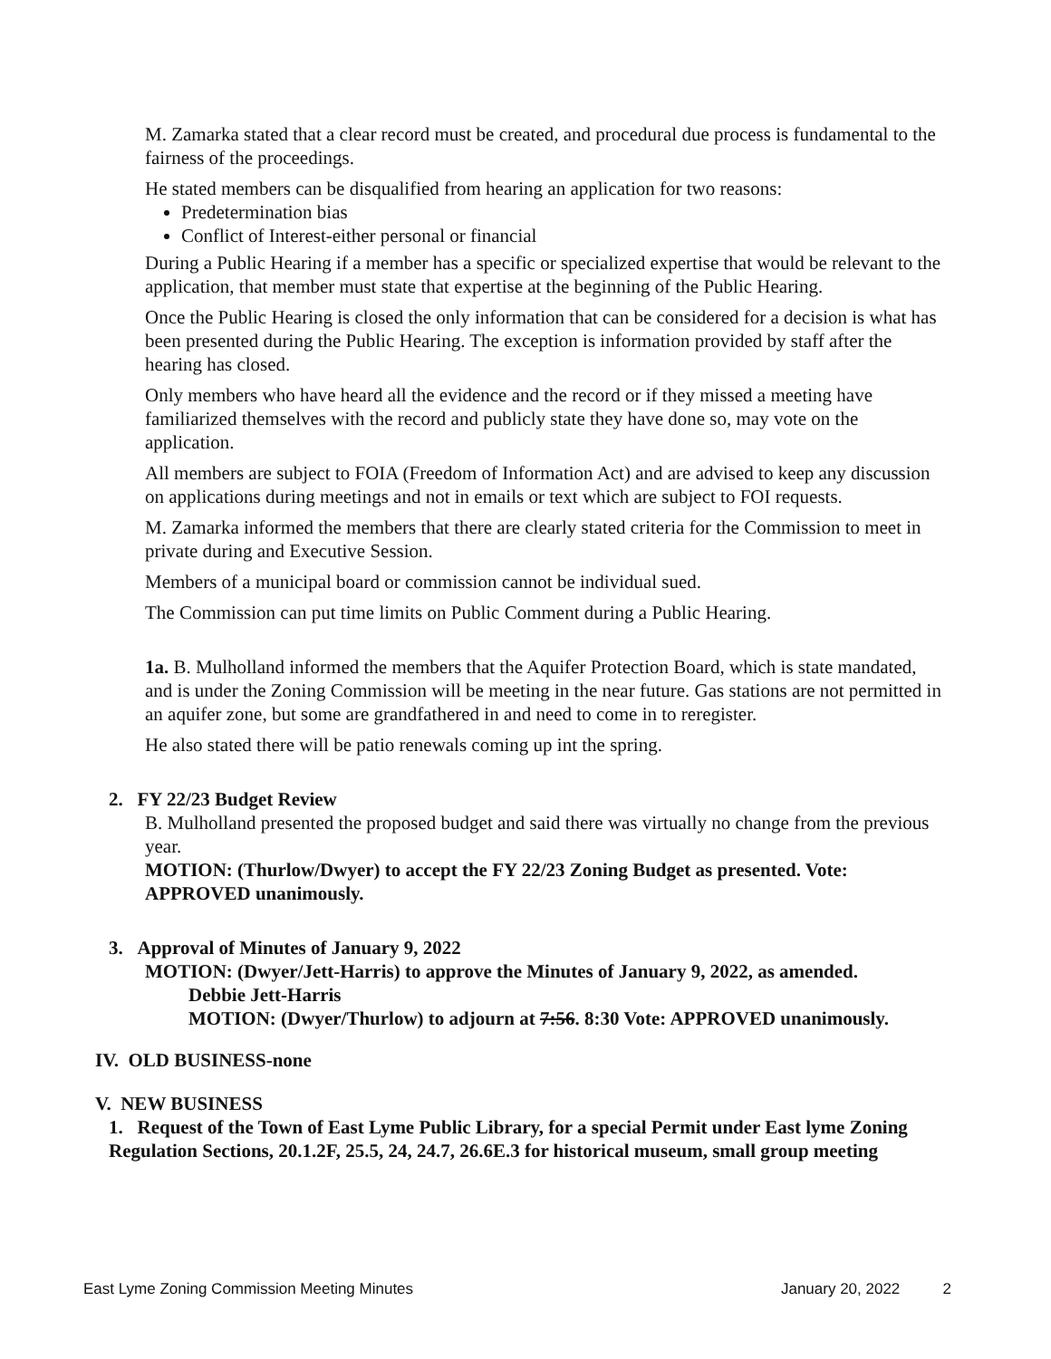M. Zamarka stated that a clear record must be created, and procedural due process is fundamental to the fairness of the proceedings.
He stated members can be disqualified from hearing an application for two reasons:
Predetermination bias
Conflict of Interest-either personal or financial
During a Public Hearing if a member has a specific or specialized expertise that would be relevant to the application, that member must state that expertise at the beginning of the Public Hearing.
Once the Public Hearing is closed the only information that can be considered for a decision is what has been presented during the Public Hearing. The exception is information provided by staff after the hearing has closed.
Only members who have heard all the evidence and the record or if they missed a meeting have familiarized themselves with the record and publicly state they have done so, may vote on the application.
All members are subject to FOIA (Freedom of Information Act) and are advised to keep any discussion on applications during meetings and not in emails or text which are subject to FOI requests.
M. Zamarka informed the members that there are clearly stated criteria for the Commission to meet in private during and Executive Session.
Members of a municipal board or commission cannot be individual sued.
The Commission can put time limits on Public Comment during a Public Hearing.
1a. B. Mulholland informed the members that the Aquifer Protection Board, which is state mandated, and is under the Zoning Commission will be meeting in the near future. Gas stations are not permitted in an aquifer zone, but some are grandfathered in and need to come in to reregister.
He also stated there will be patio renewals coming up int the spring.
2. FY 22/23 Budget Review
B. Mulholland presented the proposed budget and said there was virtually no change from the previous year.
MOTION: (Thurlow/Dwyer) to accept the FY 22/23 Zoning Budget as presented. Vote: APPROVED unanimously.
3. Approval of Minutes of January 9, 2022
MOTION: (Dwyer/Jett-Harris) to approve the Minutes of January 9, 2022, as amended.
Debbie Jett-Harris
MOTION: (Dwyer/Thurlow) to adjourn at 7:56. 8:30 Vote: APPROVED unanimously.
IV. OLD BUSINESS-none
V. NEW BUSINESS
1. Request of the Town of East Lyme Public Library, for a special Permit under East lyme Zoning Regulation Sections, 20.1.2F, 25.5, 24, 24.7, 26.6E.3 for historical museum, small group meeting
East Lyme Zoning Commission Meeting Minutes January 20, 2022 2